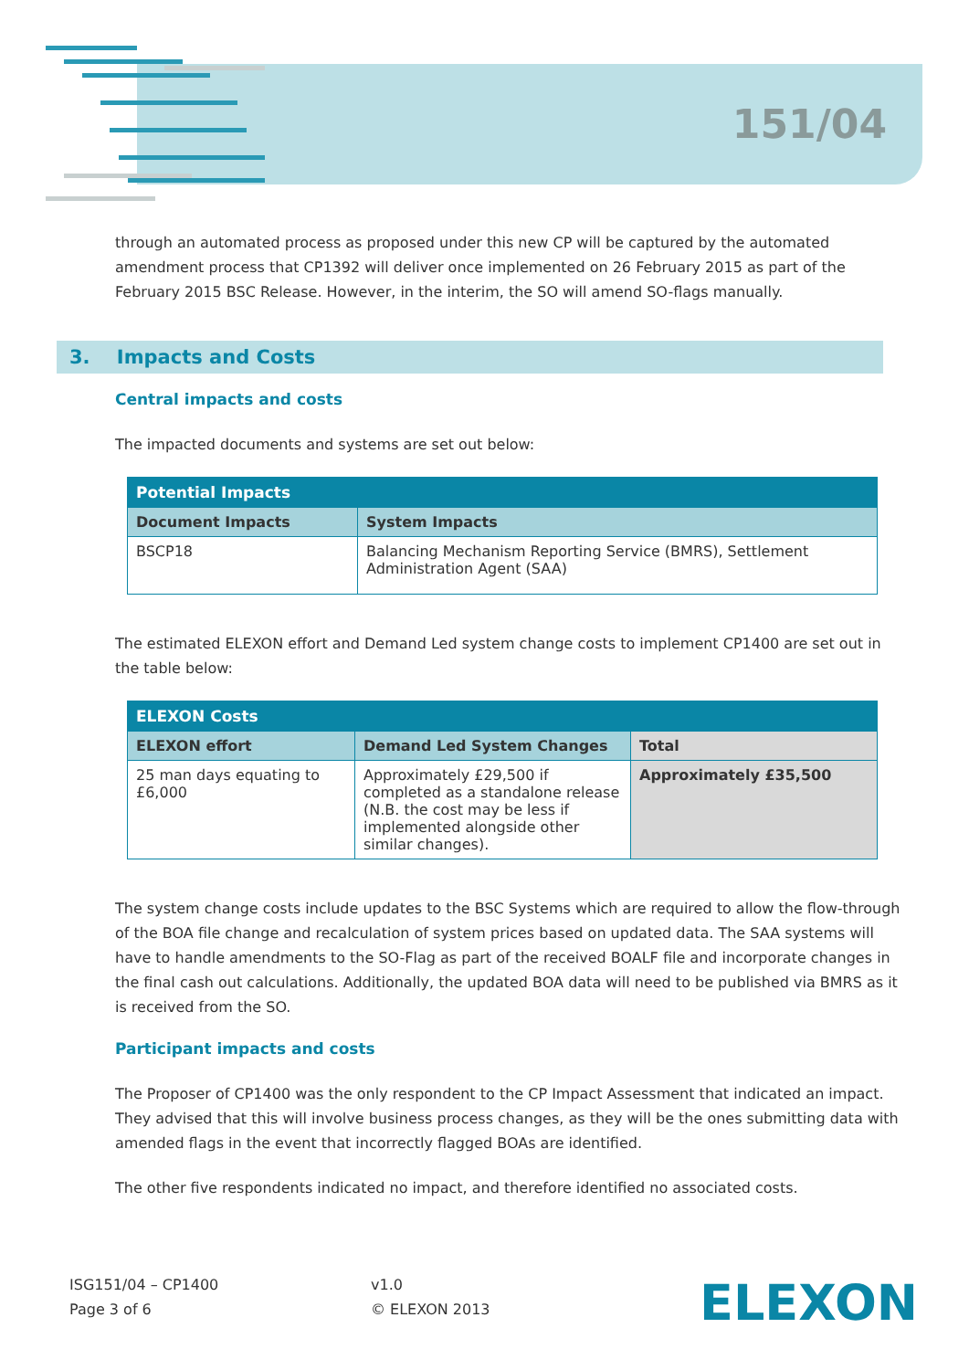151/04
through an automated process as proposed under this new CP will be captured by the automated amendment process that CP1392 will deliver once implemented on 26 February 2015 as part of the February 2015 BSC Release. However, in the interim, the SO will amend SO-flags manually.
3. Impacts and Costs
Central impacts and costs
The impacted documents and systems are set out below:
| Potential Impacts | |
| --- | --- |
| Document Impacts | System Impacts |
| BSCP18 | Balancing Mechanism Reporting Service (BMRS), Settlement Administration Agent (SAA) |
The estimated ELEXON effort and Demand Led system change costs to implement CP1400 are set out in the table below:
| ELEXON Costs | | |
| --- | --- | --- |
| ELEXON effort | Demand Led System Changes | Total |
| 25 man days equating to £6,000 | Approximately £29,500 if completed as a standalone release (N.B. the cost may be less if implemented alongside other similar changes). | Approximately £35,500 |
The system change costs include updates to the BSC Systems which are required to allow the flow-through of the BOA file change and recalculation of system prices based on updated data. The SAA systems will have to handle amendments to the SO-Flag as part of the received BOALF file and incorporate changes in the final cash out calculations. Additionally, the updated BOA data will need to be published via BMRS as it is received from the SO.
Participant impacts and costs
The Proposer of CP1400 was the only respondent to the CP Impact Assessment that indicated an impact. They advised that this will involve business process changes, as they will be the ones submitting data with amended flags in the event that incorrectly flagged BOAs are identified.
The other five respondents indicated no impact, and therefore identified no associated costs.
ISG151/04 – CP1400
Page 3 of 6
v1.0
© ELEXON 2013
ELEXON